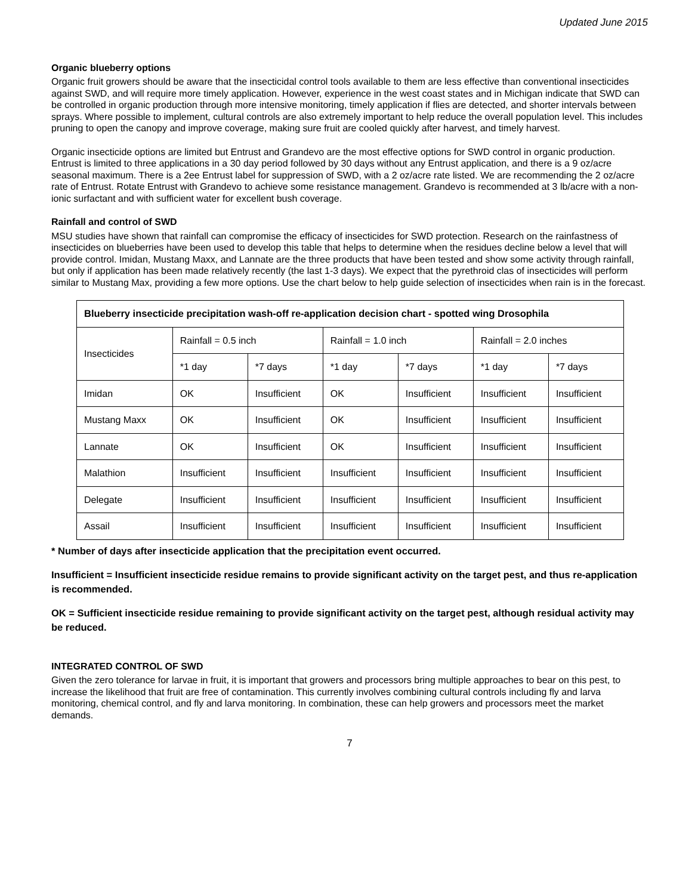Updated June 2015
Organic blueberry options
Organic fruit growers should be aware that the insecticidal control tools available to them are less effective than conventional insecticides against SWD, and will require more timely application. However, experience in the west coast states and in Michigan indicate that SWD can be controlled in organic production through more intensive monitoring, timely application if flies are detected, and shorter intervals between sprays. Where possible to implement, cultural controls are also extremely important to help reduce the overall population level. This includes pruning to open the canopy and improve coverage, making sure fruit are cooled quickly after harvest, and timely harvest.
Organic insecticide options are limited but Entrust and Grandevo are the most effective options for SWD control in organic production. Entrust is limited to three applications in a 30 day period followed by 30 days without any Entrust application, and there is a 9 oz/acre seasonal maximum. There is a 2ee Entrust label for suppression of SWD, with a 2 oz/acre rate listed. We are recommending the 2 oz/acre rate of Entrust. Rotate Entrust with Grandevo to achieve some resistance management. Grandevo is recommended at 3 lb/acre with a non-ionic surfactant and with sufficient water for excellent bush coverage.
Rainfall and control of SWD
MSU studies have shown that rainfall can compromise the efficacy of insecticides for SWD protection. Research on the rainfastness of insecticides on blueberries have been used to develop this table that helps to determine when the residues decline below a level that will provide control. Imidan, Mustang Maxx, and Lannate are the three products that have been tested and show some activity through rainfall, but only if application has been made relatively recently (the last 1-3 days). We expect that the pyrethroid clas of insecticides will perform similar to Mustang Max, providing a few more options. Use the chart below to help guide selection of insecticides when rain is in the forecast.
| Blueberry insecticide precipitation wash-off re-application decision chart - spotted wing Drosophila | | | | | | |
| --- | --- | --- | --- | --- | --- | --- |
| Insecticides | Rainfall = 0.5 inch | | Rainfall = 1.0 inch | | Rainfall = 2.0 inches | |
| | *1 day | *7 days | *1 day | *7 days | *1 day | *7 days |
| Imidan | OK | Insufficient | OK | Insufficient | Insufficient | Insufficient |
| Mustang Maxx | OK | Insufficient | OK | Insufficient | Insufficient | Insufficient |
| Lannate | OK | Insufficient | OK | Insufficient | Insufficient | Insufficient |
| Malathion | Insufficient | Insufficient | Insufficient | Insufficient | Insufficient | Insufficient |
| Delegate | Insufficient | Insufficient | Insufficient | Insufficient | Insufficient | Insufficient |
| Assail | Insufficient | Insufficient | Insufficient | Insufficient | Insufficient | Insufficient |
* Number of days after insecticide application that the precipitation event occurred.
Insufficient = Insufficient insecticide residue remains to provide significant activity on the target pest, and thus re-application is recommended.
OK = Sufficient insecticide residue remaining to provide significant activity on the target pest, although residual activity may be reduced.
INTEGRATED CONTROL OF SWD
Given the zero tolerance for larvae in fruit, it is important that growers and processors bring multiple approaches to bear on this pest, to increase the likelihood that fruit are free of contamination. This currently involves combining cultural controls including fly and larva monitoring, chemical control, and fly and larva monitoring. In combination, these can help growers and processors meet the market demands.
7